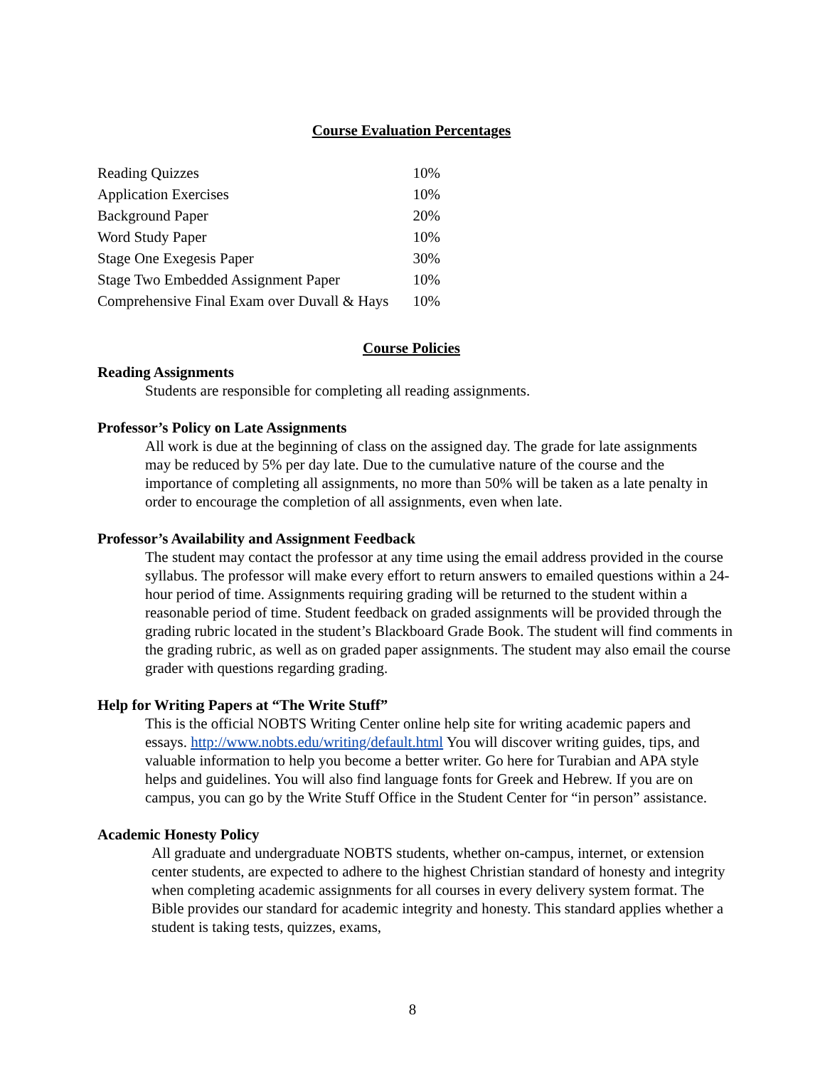Course Evaluation Percentages
| Reading Quizzes | 10% |
| Application Exercises | 10% |
| Background Paper | 20% |
| Word Study Paper | 10% |
| Stage One Exegesis Paper | 30% |
| Stage Two Embedded Assignment Paper | 10% |
| Comprehensive Final Exam over Duvall & Hays | 10% |
Course Policies
Reading Assignments
Students are responsible for completing all reading assignments.
Professor’s Policy on Late Assignments
All work is due at the beginning of class on the assigned day. The grade for late assignments may be reduced by 5% per day late. Due to the cumulative nature of the course and the importance of completing all assignments, no more than 50% will be taken as a late penalty in order to encourage the completion of all assignments, even when late.
Professor’s Availability and Assignment Feedback
The student may contact the professor at any time using the email address provided in the course syllabus. The professor will make every effort to return answers to emailed questions within a 24-hour period of time. Assignments requiring grading will be returned to the student within a reasonable period of time. Student feedback on graded assignments will be provided through the grading rubric located in the student’s Blackboard Grade Book. The student will find comments in the grading rubric, as well as on graded paper assignments. The student may also email the course grader with questions regarding grading.
Help for Writing Papers at “The Write Stuff”
This is the official NOBTS Writing Center online help site for writing academic papers and essays. http://www.nobts.edu/writing/default.html You will discover writing guides, tips, and valuable information to help you become a better writer. Go here for Turabian and APA style helps and guidelines. You will also find language fonts for Greek and Hebrew. If you are on campus, you can go by the Write Stuff Office in the Student Center for “in person” assistance.
Academic Honesty Policy
All graduate and undergraduate NOBTS students, whether on-campus, internet, or extension center students, are expected to adhere to the highest Christian standard of honesty and integrity when completing academic assignments for all courses in every delivery system format. The Bible provides our standard for academic integrity and honesty. This standard applies whether a student is taking tests, quizzes, exams,
8